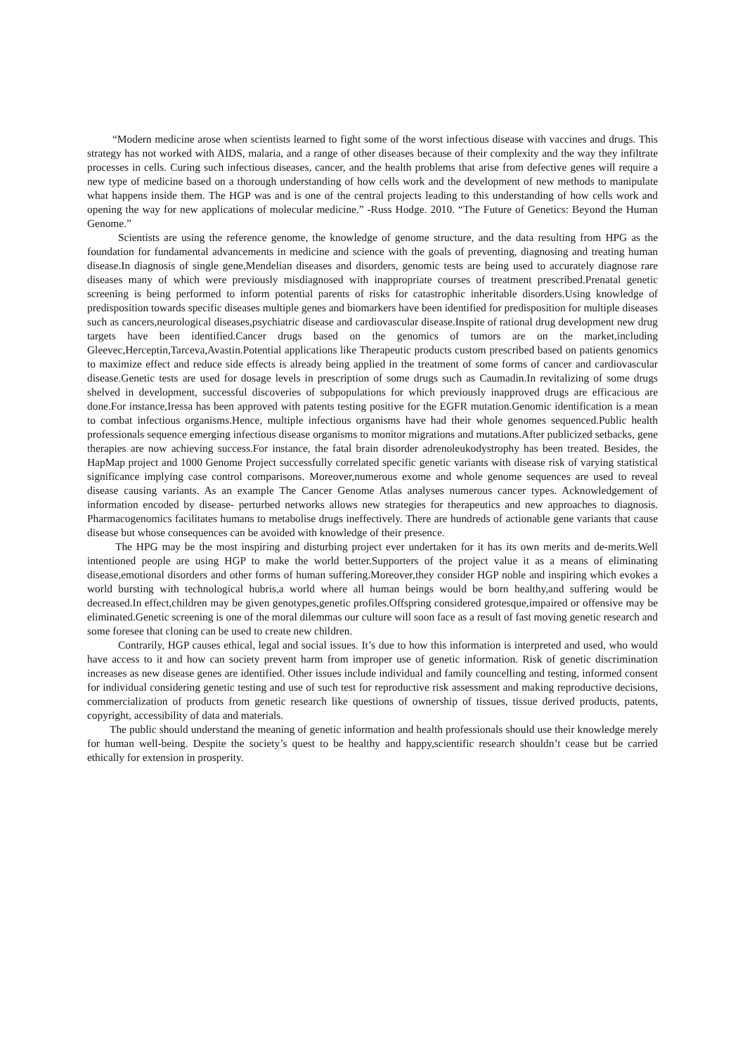“Modern medicine arose when scientists learned to fight some of the worst infectious disease with vaccines and drugs. This strategy has not worked with AIDS, malaria, and a range of other diseases because of their complexity and the way they infiltrate processes in cells. Curing such infectious diseases, cancer, and the health problems that arise from defective genes will require a new type of medicine based on a thorough understanding of how cells work and the development of new methods to manipulate what happens inside them. The HGP was and is one of the central projects leading to this understanding of how cells work and opening the way for new applications of molecular medicine.” -Russ Hodge. 2010. “The Future of Genetics: Beyond the Human Genome.”
Scientists are using the reference genome, the knowledge of genome structure, and the data resulting from HPG as the foundation for fundamental advancements in medicine and science with the goals of preventing, diagnosing and treating human disease.In diagnosis of single gene,Mendelian diseases and disorders, genomic tests are being used to accurately diagnose rare diseases many of which were previously misdiagnosed with inappropriate courses of treatment prescribed.Prenatal genetic screening is being performed to inform potential parents of risks for catastrophic inheritable disorders.Using knowledge of predisposition towards specific diseases multiple genes and biomarkers have been identified for predisposition for multiple diseases such as cancers,neurological diseases,psychiatric disease and cardiovascular disease.Inspite of rational drug development new drug targets have been identified.Cancer drugs based on the genomics of tumors are on the market,including Gleevec,Herceptin,Tarceva,Avastin.Potential applications like Therapeutic products custom prescribed based on patients genomics to maximize effect and reduce side effects is already being applied in the treatment of some forms of cancer and cardiovascular disease.Genetic tests are used for dosage levels in prescription of some drugs such as Caumadin.In revitalizing of some drugs shelved in development, successful discoveries of subpopulations for which previously inapproved drugs are efficacious are done.For instance,Iressa has been approved with patents testing positive for the EGFR mutation.Genomic identification is a mean to combat infectious organisms.Hence, multiple infectious organisms have had their whole genomes sequenced.Public health professionals sequence emerging infectious disease organisms to monitor migrations and mutations.After publicized setbacks, gene therapies are now achieving success.For instance, the fatal brain disorder adrenoleukodystrophy has been treated. Besides, the HapMap project and 1000 Genome Project successfully correlated specific genetic variants with disease risk of varying statistical significance implying case control comparisons. Moreover,numerous exome and whole genome sequences are used to reveal disease causing variants. As an example The Cancer Genome Atlas analyses numerous cancer types. Acknowledgement of information encoded by disease- perturbed networks allows new strategies for therapeutics and new approaches to diagnosis. Pharmacogenomics facilitates humans to metabolise drugs ineffectively. There are hundreds of actionable gene variants that cause disease but whose consequences can be avoided with knowledge of their presence.
The HPG may be the most inspiring and disturbing project ever undertaken for it has its own merits and de-merits.Well intentioned people are using HGP to make the world better.Supporters of the project value it as a means of eliminating disease,emotional disorders and other forms of human suffering.Moreover,they consider HGP noble and inspiring which evokes a world bursting with technological hubris,a world where all human beings would be born healthy,and suffering would be decreased.In effect,children may be given genotypes,genetic profiles.Offspring considered grotesque,impaired or offensive may be eliminated.Genetic screening is one of the moral dilemmas our culture will soon face as a result of fast moving genetic research and some foresee that cloning can be used to create new children.
Contrarily, HGP causes ethical, legal and social issues. It’s due to how this information is interpreted and used, who would have access to it and how can society prevent harm from improper use of genetic information. Risk of genetic discrimination increases as new disease genes are identified. Other issues include individual and family councelling and testing, informed consent for individual considering genetic testing and use of such test for reproductive risk assessment and making reproductive decisions, commercialization of products from genetic research like questions of ownership of tissues, tissue derived products, patents, copyright, accessibility of data and materials.
The public should understand the meaning of genetic information and health professionals should use their knowledge merely for human well-being. Despite the society’s quest to be healthy and happy,scientific research shouldn’t cease but be carried ethically for extension in prosperity.